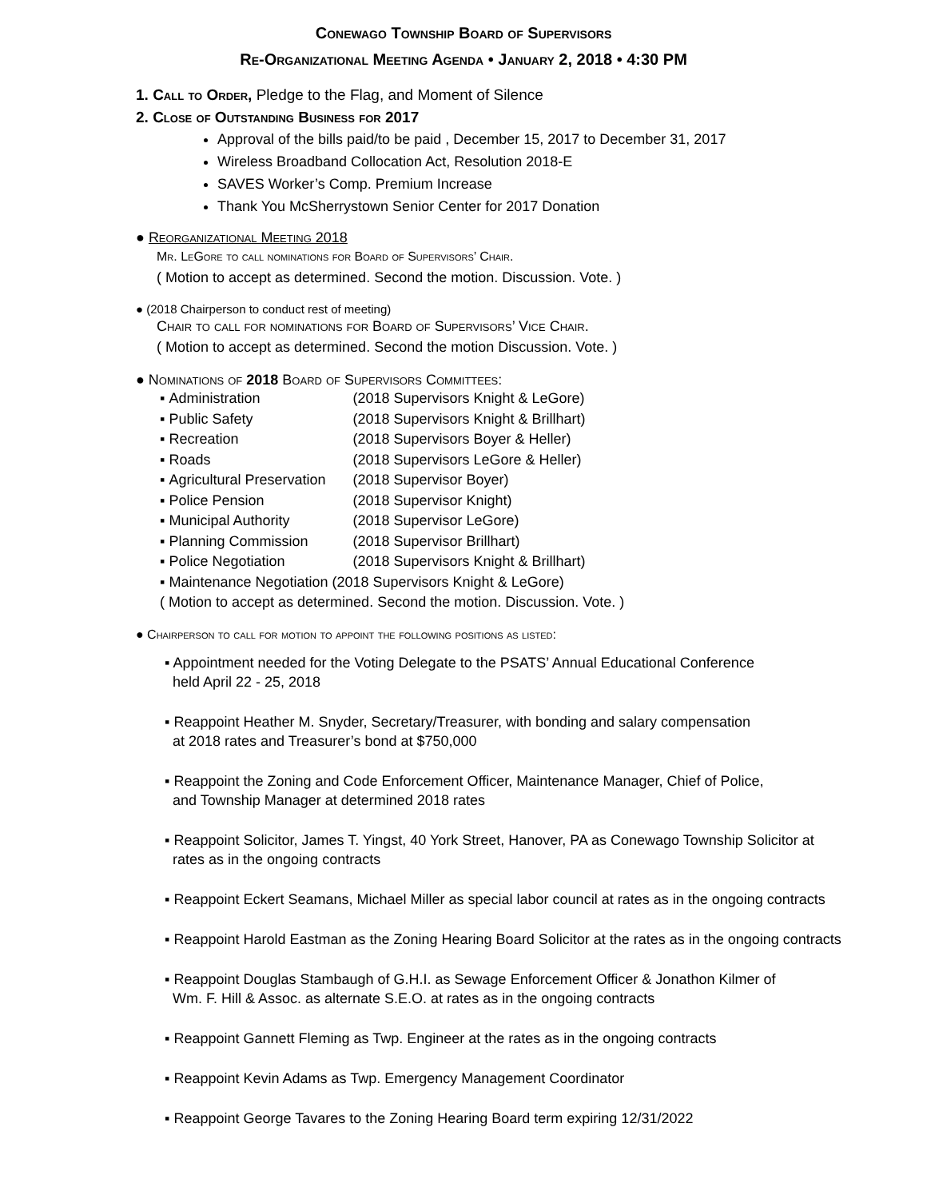Conewago Township Board of Supervisors
Re-Organizational Meeting Agenda • January 2, 2018 • 4:30 PM
1. Call to Order, Pledge to the Flag, and Moment of Silence
2. Close of Outstanding Business for 2017
Approval of the bills paid/to be paid , December 15, 2017 to December 31, 2017
Wireless Broadband Collocation Act, Resolution 2018-E
SAVES Worker’s Comp. Premium Increase
Thank You McSherrystown Senior Center for 2017 Donation
● Reorganizational Meeting 2018
Mr. LeGore to call nominations for Board of Supervisors’ Chair.
( Motion to accept as determined. Second the motion. Discussion. Vote. )
● (2018 Chairperson to conduct rest of meeting)
Chair to call for nominations for Board of Supervisors’ Vice Chair.
( Motion to accept as determined. Second the motion Discussion. Vote. )
● Nominations of 2018 Board of Supervisors Committees:
▪ Administration (2018 Supervisors Knight & LeGore)
▪ Public Safety (2018 Supervisors Knight & Brillhart)
▪ Recreation (2018 Supervisors Boyer & Heller)
▪ Roads (2018 Supervisors LeGore & Heller)
▪ Agricultural Preservation (2018 Supervisor Boyer)
▪ Police Pension (2018 Supervisor Knight)
▪ Municipal Authority (2018 Supervisor LeGore)
▪ Planning Commission (2018 Supervisor Brillhart)
▪ Police Negotiation (2018 Supervisors Knight & Brillhart)
▪ Maintenance Negotiation (2018 Supervisors Knight & LeGore)
( Motion to accept as determined. Second the motion. Discussion. Vote. )
● Chairperson to call for motion to appoint the following positions as listed:
▪ Appointment needed for the Voting Delegate to the PSATS’ Annual Educational Conference
held April 22 - 25, 2018
▪ Reappoint Heather M. Snyder, Secretary/Treasurer, with bonding and salary compensation
at 2018 rates and Treasurer’s bond at $750,000
▪ Reappoint the Zoning and Code Enforcement Officer, Maintenance Manager, Chief of Police,
and Township Manager at determined 2018 rates
▪ Reappoint Solicitor, James T. Yingst, 40 York Street, Hanover, PA as Conewago Township Solicitor at
rates as in the ongoing contracts
▪ Reappoint Eckert Seamans, Michael Miller as special labor council at rates as in the ongoing contracts
▪ Reappoint Harold Eastman as the Zoning Hearing Board Solicitor at the rates as in the ongoing contracts
▪ Reappoint Douglas Stambaugh of G.H.I. as Sewage Enforcement Officer & Jonathon Kilmer of
Wm. F. Hill & Assoc. as alternate S.E.O. at rates as in the ongoing contracts
▪ Reappoint Gannett Fleming as Twp. Engineer at the rates as in the ongoing contracts
▪ Reappoint Kevin Adams as Twp. Emergency Management Coordinator
▪ Reappoint George Tavares to the Zoning Hearing Board term expiring 12/31/2022